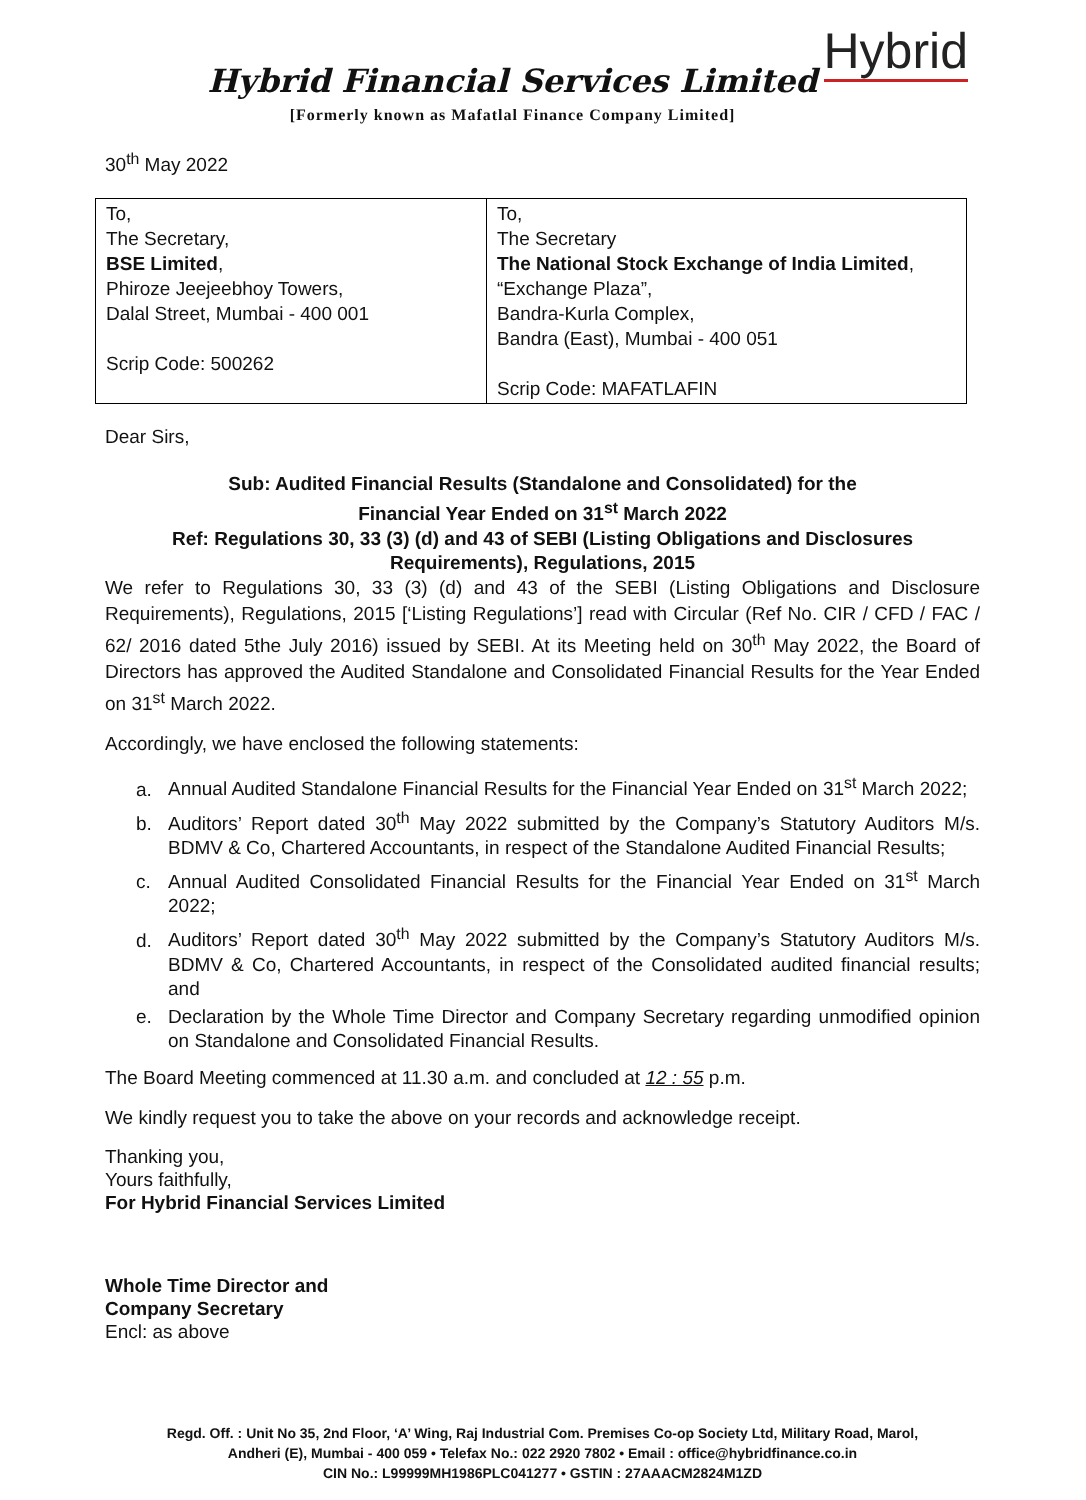Hybrid
Hybrid Financial Services Limited
[Formerly known as Mafatlal Finance Company Limited]
30<sup>th</sup> May 2022
| To, The Secretary, BSE Limited , Phiroze Jeejeebhoy Towers, Dalal Street, Mumbai - 400 001 Scrip Code: 500262 | To, The Secretary The National Stock Exchange of India Limited , “Exchange Plaza”, Bandra-Kurla Complex, Bandra (East), Mumbai - 400 051 Scrip Code: MAFATLAFIN |
Dear Sirs,
Sub: Audited Financial Results (Standalone and Consolidated) for the
Financial Year Ended on 31<sup>st</sup> March 2022
Ref: Regulations 30, 33 (3) (d) and 43 of SEBI (Listing Obligations and Disclosures Requirements), Regulations, 2015
We refer to Regulations 30, 33 (3) (d) and 43 of the SEBI (Listing Obligations and Disclosure Requirements), Regulations, 2015 [‘Listing Regulations’] read with Circular (Ref No. CIR / CFD / FAC / 62/ 2016 dated 5the July 2016) issued by SEBI. At its Meeting held on 30<sup>th</sup> May 2022, the Board of Directors has approved the Audited Standalone and Consolidated Financial Results for the Year Ended on 31<sup>st</sup> March 2022.
Accordingly, we have enclosed the following statements:
a. Annual Audited Standalone Financial Results for the Financial Year Ended on 31<sup>st</sup> March 2022;
b. Auditors’ Report dated 30<sup>th</sup> May 2022 submitted by the Company’s Statutory Auditors M/s. BDMV & Co, Chartered Accountants, in respect of the Standalone Audited Financial Results;
c. Annual Audited Consolidated Financial Results for the Financial Year Ended on 31<sup>st</sup> March 2022;
d. Auditors’ Report dated 30<sup>th</sup> May 2022 submitted by the Company’s Statutory Auditors M/s. BDMV & Co, Chartered Accountants, in respect of the Consolidated audited financial results; and
e. Declaration by the Whole Time Director and Company Secretary regarding unmodified opinion on Standalone and Consolidated Financial Results.
The Board Meeting commenced at 11.30 a.m. and concluded at 12 : 55 p.m.
We kindly request you to take the above on your records and acknowledge receipt.
Thanking you,
Yours faithfully,
For Hybrid Financial Services Limited
Whole Time Director and
Company Secretary
Encl: as above
Regd. Off. : Unit No 35, 2nd Floor, ‘A’ Wing, Raj Industrial Com. Premises Co-op Society Ltd, Military Road, Marol,
Andheri (E), Mumbai - 400 059 • Telefax No.: 022 2920 7802 • Email : office@hybridfinance.co.in
CIN No.: L99999MH1986PLC041277 • GSTIN : 27AAACM2824M1ZD